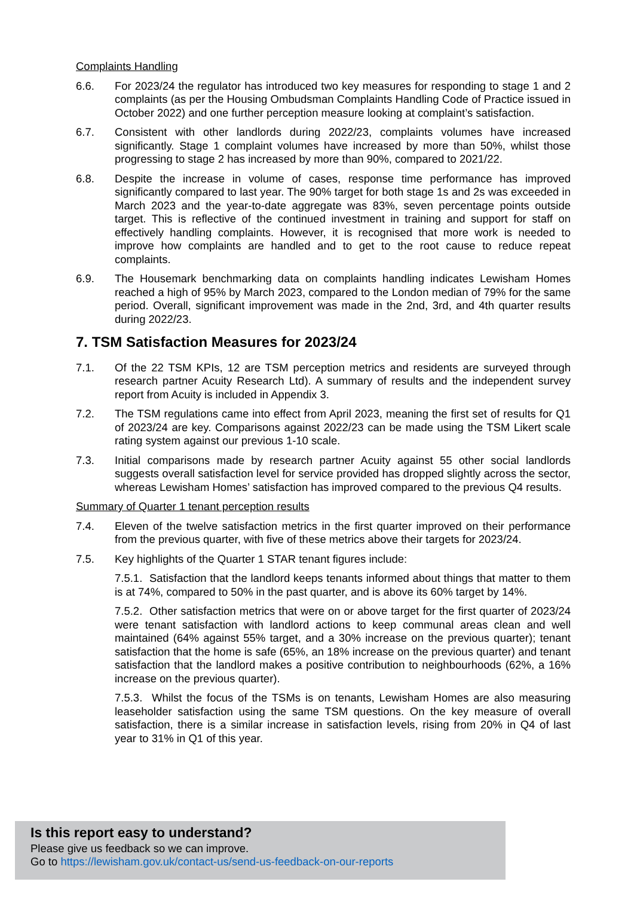Complaints Handling
6.6. For 2023/24 the regulator has introduced two key measures for responding to stage 1 and 2 complaints (as per the Housing Ombudsman Complaints Handling Code of Practice issued in October 2022) and one further perception measure looking at complaint’s satisfaction.
6.7. Consistent with other landlords during 2022/23, complaints volumes have increased significantly. Stage 1 complaint volumes have increased by more than 50%, whilst those progressing to stage 2 has increased by more than 90%, compared to 2021/22.
6.8. Despite the increase in volume of cases, response time performance has improved significantly compared to last year. The 90% target for both stage 1s and 2s was exceeded in March 2023 and the year-to-date aggregate was 83%, seven percentage points outside target. This is reflective of the continued investment in training and support for staff on effectively handling complaints. However, it is recognised that more work is needed to improve how complaints are handled and to get to the root cause to reduce repeat complaints.
6.9. The Housemark benchmarking data on complaints handling indicates Lewisham Homes reached a high of 95% by March 2023, compared to the London median of 79% for the same period. Overall, significant improvement was made in the 2nd, 3rd, and 4th quarter results during 2022/23.
7. TSM Satisfaction Measures for 2023/24
7.1. Of the 22 TSM KPIs, 12 are TSM perception metrics and residents are surveyed through research partner Acuity Research Ltd). A summary of results and the independent survey report from Acuity is included in Appendix 3.
7.2. The TSM regulations came into effect from April 2023, meaning the first set of results for Q1 of 2023/24 are key. Comparisons against 2022/23 can be made using the TSM Likert scale rating system against our previous 1-10 scale.
7.3. Initial comparisons made by research partner Acuity against 55 other social landlords suggests overall satisfaction level for service provided has dropped slightly across the sector, whereas Lewisham Homes’ satisfaction has improved compared to the previous Q4 results.
Summary of Quarter 1 tenant perception results
7.4. Eleven of the twelve satisfaction metrics in the first quarter improved on their performance from the previous quarter, with five of these metrics above their targets for 2023/24.
7.5. Key highlights of the Quarter 1 STAR tenant figures include:
7.5.1. Satisfaction that the landlord keeps tenants informed about things that matter to them is at 74%, compared to 50% in the past quarter, and is above its 60% target by 14%.
7.5.2. Other satisfaction metrics that were on or above target for the first quarter of 2023/24 were tenant satisfaction with landlord actions to keep communal areas clean and well maintained (64% against 55% target, and a 30% increase on the previous quarter); tenant satisfaction that the home is safe (65%, an 18% increase on the previous quarter) and tenant satisfaction that the landlord makes a positive contribution to neighbourhoods (62%, a 16% increase on the previous quarter).
7.5.3. Whilst the focus of the TSMs is on tenants, Lewisham Homes are also measuring leaseholder satisfaction using the same TSM questions. On the key measure of overall satisfaction, there is a similar increase in satisfaction levels, rising from 20% in Q4 of last year to 31% in Q1 of this year.
Is this report easy to understand?
Please give us feedback so we can improve.
Go to https://lewisham.gov.uk/contact-us/send-us-feedback-on-our-reports